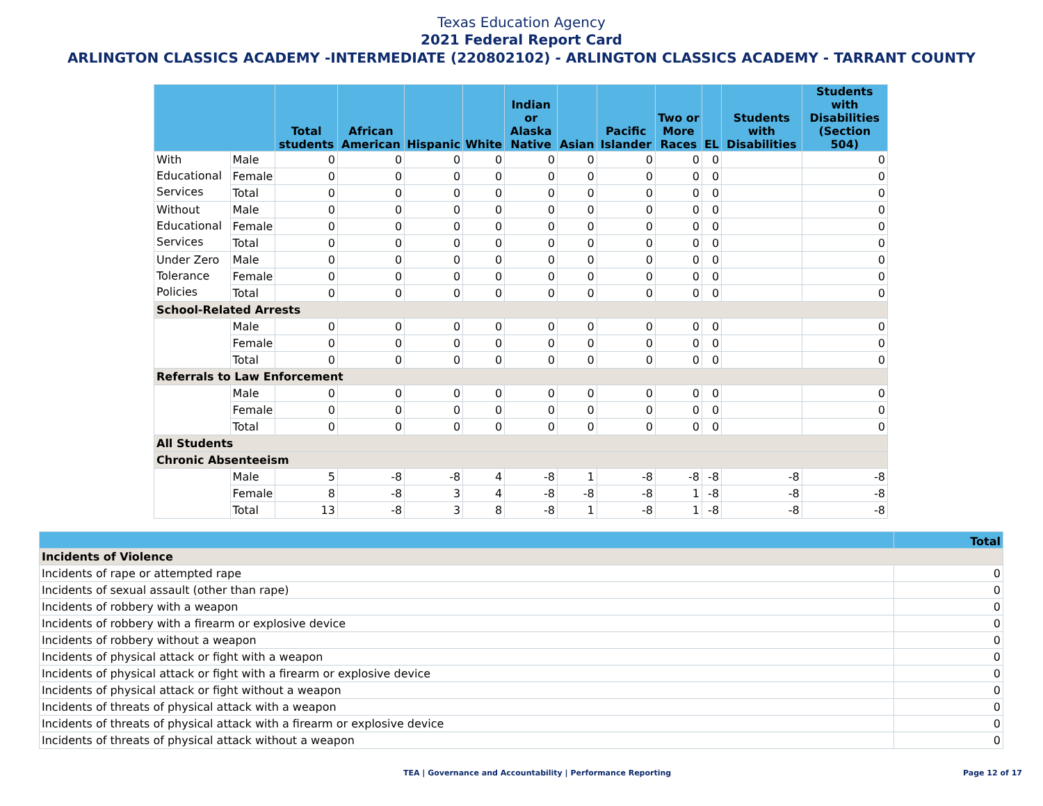Texas Education Agency
2021 Federal Report Card
ARLINGTON CLASSICS ACADEMY -INTERMEDIATE (220802102) - ARLINGTON CLASSICS ACADEMY - TARRANT COUNTY
| | | Total students | African American | Hispanic | White | Indian or Alaska Native | Asian | Pacific Islander | Two or More Races | EL | Students with Disabilities | Students with Disabilities (Section 504) |
| --- | --- | --- | --- | --- | --- | --- | --- | --- | --- | --- | --- | --- |
| With Educational Services | Male | 0 | 0 | 0 | 0 | 0 | 0 | 0 | 0 | 0 | | 0 |
| | Female | 0 | 0 | 0 | 0 | 0 | 0 | 0 | 0 | 0 | | 0 |
| | Total | 0 | 0 | 0 | 0 | 0 | 0 | 0 | 0 | 0 | | 0 |
| Without Educational Services | Male | 0 | 0 | 0 | 0 | 0 | 0 | 0 | 0 | 0 | | 0 |
| | Female | 0 | 0 | 0 | 0 | 0 | 0 | 0 | 0 | 0 | | 0 |
| | Total | 0 | 0 | 0 | 0 | 0 | 0 | 0 | 0 | 0 | | 0 |
| Under Zero Tolerance Policies | Male | 0 | 0 | 0 | 0 | 0 | 0 | 0 | 0 | 0 | | 0 |
| | Female | 0 | 0 | 0 | 0 | 0 | 0 | 0 | 0 | 0 | | 0 |
| | Total | 0 | 0 | 0 | 0 | 0 | 0 | 0 | 0 | 0 | | 0 |
| School-Related Arrests | | | | | | | | | | | | |
| | Male | 0 | 0 | 0 | 0 | 0 | 0 | 0 | 0 | 0 | | 0 |
| | Female | 0 | 0 | 0 | 0 | 0 | 0 | 0 | 0 | 0 | | 0 |
| | Total | 0 | 0 | 0 | 0 | 0 | 0 | 0 | 0 | 0 | | 0 |
| Referrals to Law Enforcement | | | | | | | | | | | | |
| | Male | 0 | 0 | 0 | 0 | 0 | 0 | 0 | 0 | 0 | | 0 |
| | Female | 0 | 0 | 0 | 0 | 0 | 0 | 0 | 0 | 0 | | 0 |
| | Total | 0 | 0 | 0 | 0 | 0 | 0 | 0 | 0 | 0 | | 0 |
| All Students | | | | | | | | | | | | |
| Chronic Absenteeism | | | | | | | | | | | | |
| | Male | 5 | -8 | -8 | 4 | -8 | 1 | -8 | -8 | -8 | -8 | -8 |
| | Female | 8 | -8 | 3 | 4 | -8 | -8 | -8 | 1 | -8 | -8 | -8 |
| | Total | 13 | -8 | 3 | 8 | -8 | 1 | -8 | 1 | -8 | -8 | -8 |
| | Total |
| --- | --- |
| Incidents of Violence | |
| Incidents of rape or attempted rape | 0 |
| Incidents of sexual assault (other than rape) | 0 |
| Incidents of robbery with a weapon | 0 |
| Incidents of robbery with a firearm or explosive device | 0 |
| Incidents of robbery without a weapon | 0 |
| Incidents of physical attack or fight with a weapon | 0 |
| Incidents of physical attack or fight with a firearm or explosive device | 0 |
| Incidents of physical attack or fight without a weapon | 0 |
| Incidents of threats of physical attack with a weapon | 0 |
| Incidents of threats of physical attack with a firearm or explosive device | 0 |
| Incidents of threats of physical attack without a weapon | 0 |
TEA | Governance and Accountability | Performance Reporting Page 12 of 17